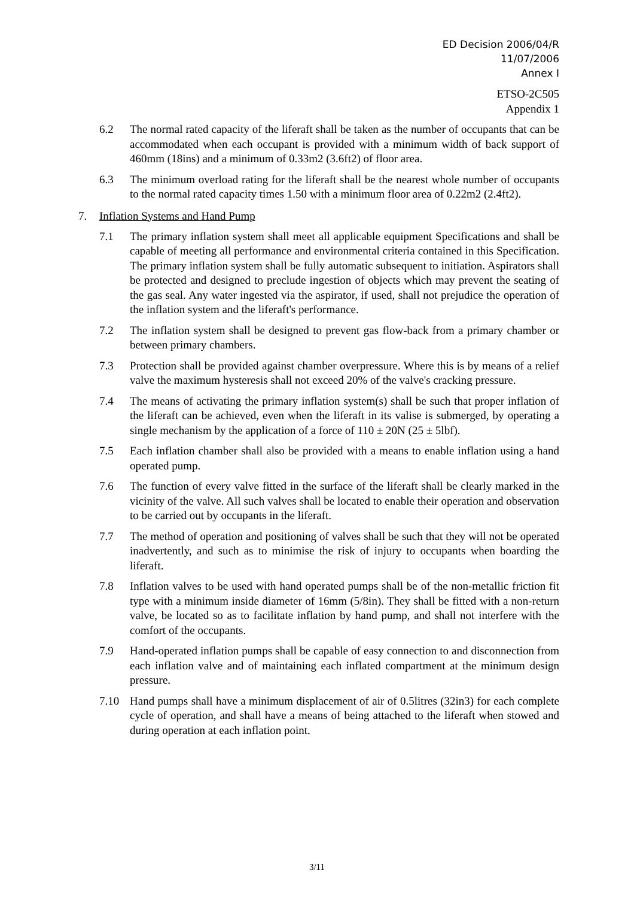ED Decision 2006/04/R
11/07/2006
Annex I
ETSO-2C505
Appendix 1
6.2 The normal rated capacity of the liferaft shall be taken as the number of occupants that can be accommodated when each occupant is provided with a minimum width of back support of 460mm (18ins) and a minimum of 0.33m2 (3.6ft2) of floor area.
6.3 The minimum overload rating for the liferaft shall be the nearest whole number of occupants to the normal rated capacity times 1.50 with a minimum floor area of 0.22m2 (2.4ft2).
7. Inflation Systems and Hand Pump
7.1 The primary inflation system shall meet all applicable equipment Specifications and shall be capable of meeting all performance and environmental criteria contained in this Specification. The primary inflation system shall be fully automatic subsequent to initiation. Aspirators shall be protected and designed to preclude ingestion of objects which may prevent the seating of the gas seal. Any water ingested via the aspirator, if used, shall not prejudice the operation of the inflation system and the liferaft's performance.
7.2 The inflation system shall be designed to prevent gas flow-back from a primary chamber or between primary chambers.
7.3 Protection shall be provided against chamber overpressure. Where this is by means of a relief valve the maximum hysteresis shall not exceed 20% of the valve's cracking pressure.
7.4 The means of activating the primary inflation system(s) shall be such that proper inflation of the liferaft can be achieved, even when the liferaft in its valise is submerged, by operating a single mechanism by the application of a force of 110 ± 20N (25 ± 5lbf).
7.5 Each inflation chamber shall also be provided with a means to enable inflation using a hand operated pump.
7.6 The function of every valve fitted in the surface of the liferaft shall be clearly marked in the vicinity of the valve. All such valves shall be located to enable their operation and observation to be carried out by occupants in the liferaft.
7.7 The method of operation and positioning of valves shall be such that they will not be operated inadvertently, and such as to minimise the risk of injury to occupants when boarding the liferaft.
7.8 Inflation valves to be used with hand operated pumps shall be of the non-metallic friction fit type with a minimum inside diameter of 16mm (5/8in). They shall be fitted with a non-return valve, be located so as to facilitate inflation by hand pump, and shall not interfere with the comfort of the occupants.
7.9 Hand-operated inflation pumps shall be capable of easy connection to and disconnection from each inflation valve and of maintaining each inflated compartment at the minimum design pressure.
7.10 Hand pumps shall have a minimum displacement of air of 0.5litres (32in3) for each complete cycle of operation, and shall have a means of being attached to the liferaft when stowed and during operation at each inflation point.
3/11